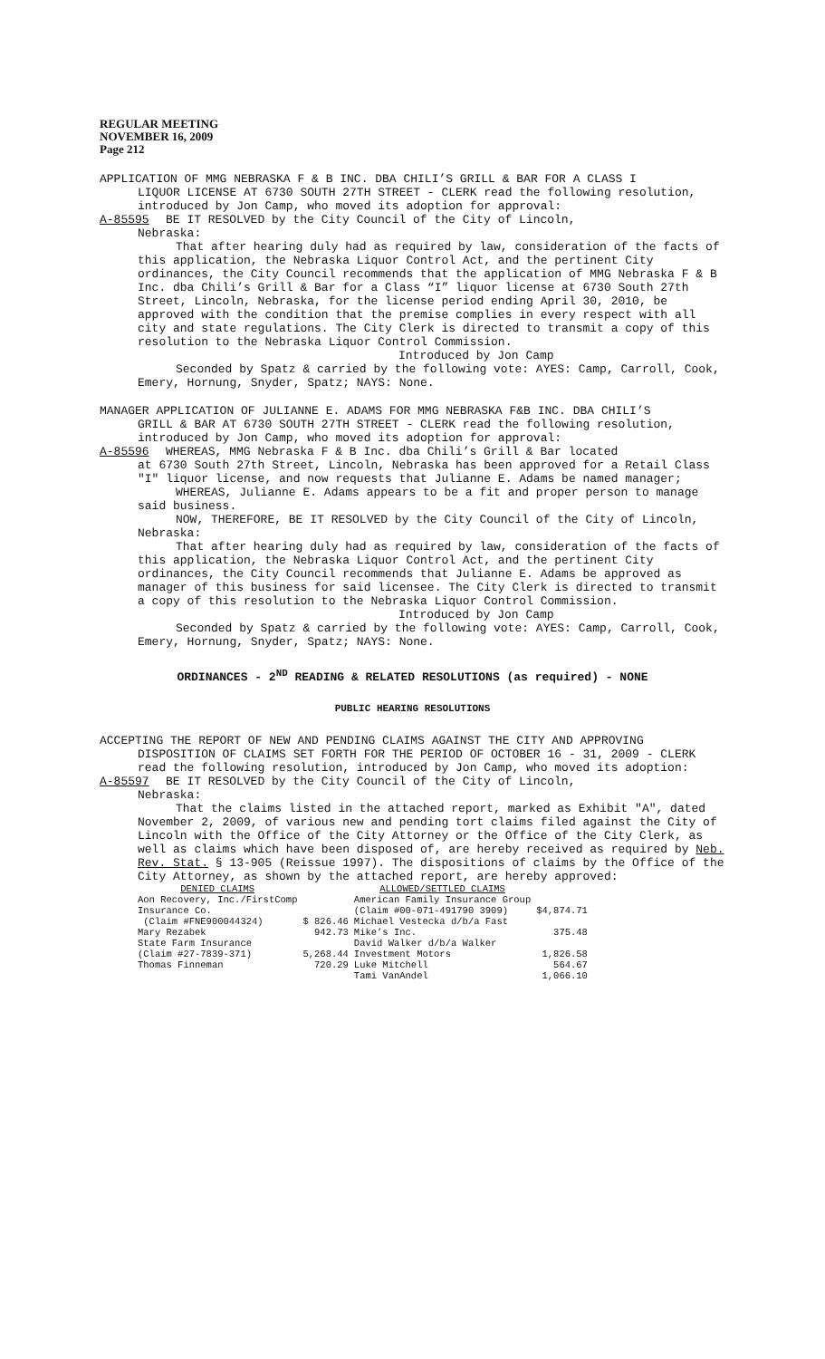REGULAR MEETING
NOVEMBER 16, 2009
Page 212
APPLICATION OF MMG NEBRASKA F & B INC. DBA CHILI’S GRILL & BAR FOR A CLASS I
LIQUOR LICENSE AT 6730 SOUTH 27TH STREET - CLERK read the following resolution, introduced by Jon Camp, who moved its adoption for approval:
A-85595 BE IT RESOLVED by the City Council of the City of Lincoln,
Nebraska:
That after hearing duly had as required by law, consideration of the facts of this application, the Nebraska Liquor Control Act, and the pertinent City ordinances, the City Council recommends that the application of MMG Nebraska F & B Inc. dba Chili’s Grill & Bar for a Class “I” liquor license at 6730 South 27th Street, Lincoln, Nebraska, for the license period ending April 30, 2010, be approved with the condition that the premise complies in every respect with all city and state regulations. The City Clerk is directed to transmit a copy of this resolution to the Nebraska Liquor Control Commission.
Introduced by Jon Camp
Seconded by Spatz & carried by the following vote: AYES: Camp, Carroll, Cook, Emery, Hornung, Snyder, Spatz; NAYS: None.
MANAGER APPLICATION OF JULIANNE E. ADAMS FOR MMG NEBRASKA F&B INC. DBA CHILI’S
GRILL & BAR AT 6730 SOUTH 27TH STREET - CLERK read the following resolution, introduced by Jon Camp, who moved its adoption for approval:
A-85596 WHEREAS, MMG Nebraska F & B Inc. dba Chili’s Grill & Bar located
at 6730 South 27th Street, Lincoln, Nebraska has been approved for a Retail Class "I" liquor license, and now requests that Julianne E. Adams be named manager;
WHEREAS, Julianne E. Adams appears to be a fit and proper person to manage said business.
NOW, THEREFORE, BE IT RESOLVED by the City Council of the City of Lincoln, Nebraska:
That after hearing duly had as required by law, consideration of the facts of this application, the Nebraska Liquor Control Act, and the pertinent City ordinances, the City Council recommends that Julianne E. Adams be approved as manager of this business for said licensee. The City Clerk is directed to transmit a copy of this resolution to the Nebraska Liquor Control Commission.
Introduced by Jon Camp
Seconded by Spatz & carried by the following vote: AYES: Camp, Carroll, Cook, Emery, Hornung, Snyder, Spatz; NAYS: None.
ORDINANCES - 2<sup>ND</sup> READING & RELATED RESOLUTIONS (as required) - NONE
PUBLIC HEARING RESOLUTIONS
ACCEPTING THE REPORT OF NEW AND PENDING CLAIMS AGAINST THE CITY AND APPROVING
DISPOSITION OF CLAIMS SET FORTH FOR THE PERIOD OF OCTOBER 16 - 31, 2009 - CLERK read the following resolution, introduced by Jon Camp, who moved its adoption:
A-85597 BE IT RESOLVED by the City Council of the City of Lincoln,
Nebraska:
That the claims listed in the attached report, marked as Exhibit "A", dated November 2, 2009, of various new and pending tort claims filed against the City of Lincoln with the Office of the City Attorney or the Office of the City Clerk, as well as claims which have been disposed of, are hereby received as required by Neb. Rev. Stat. § 13-905 (Reissue 1997). The dispositions of claims by the Office of the City Attorney, as shown by the attached report, are hereby approved:
| DENIED CLAIMS | | ALLOWED/SETTLED CLAIMS | |
| --- | --- | --- | --- |
| Aon Recovery, Inc./FirstComp | | American Family Insurance Group | |
| Insurance Co. | | (Claim #00-071-491790 3909) | $4,874.71 |
| (Claim #FNE900044324) | $ 826.46 | Michael Vestecka d/b/a Fast | |
| Mary Rezabek | 942.73 | Mike’s Inc. | 375.48 |
| State Farm Insurance | | David Walker d/b/a Walker | |
| (Claim #27-7839-371) | 5,268.44 | Investment Motors | 1,826.58 |
| Thomas Finneman | 720.29 | Luke Mitchell | 564.67 |
| | | Tami VanAndel | 1,066.10 |